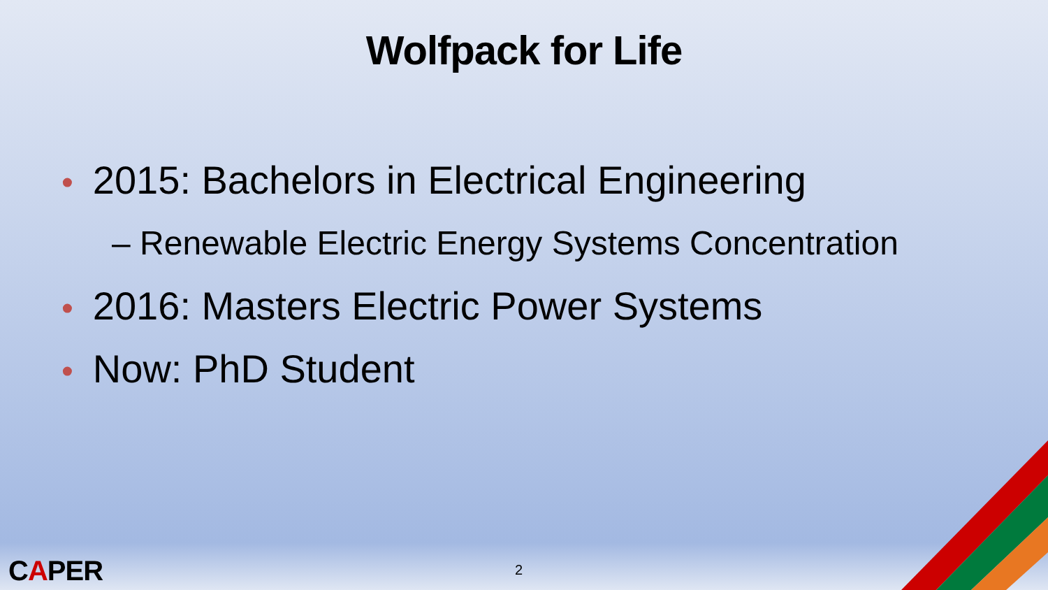Wolfpack for Life
• 2015: Bachelors in Electrical Engineering
– Renewable Electric Energy Systems Concentration
• 2016: Masters Electric Power Systems
• Now: PhD Student
CAPER 2